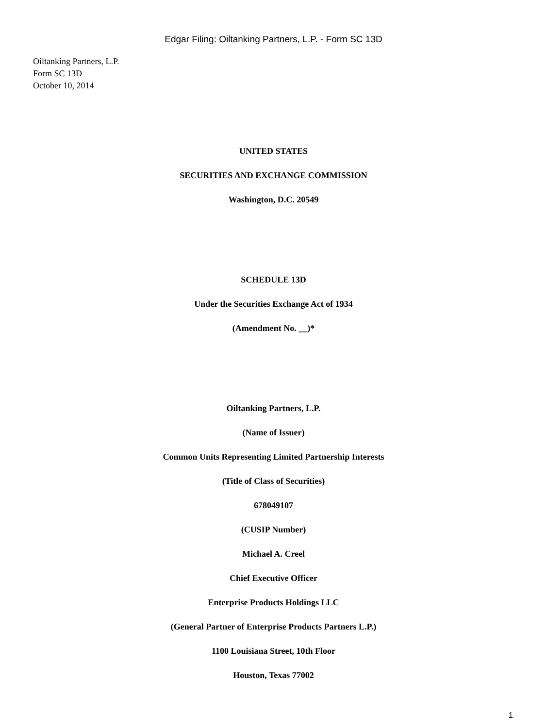Edgar Filing: Oiltanking Partners, L.P. - Form SC 13D
Oiltanking Partners, L.P.
Form SC 13D
October 10, 2014
UNITED STATES
SECURITIES AND EXCHANGE COMMISSION
Washington, D.C. 20549
SCHEDULE 13D
Under the Securities Exchange Act of 1934
(Amendment No. __)*
Oiltanking Partners, L.P.
(Name of Issuer)
Common Units Representing Limited Partnership Interests
(Title of Class of Securities)
678049107
(CUSIP Number)
Michael A. Creel
Chief Executive Officer
Enterprise Products Holdings LLC
(General Partner of Enterprise Products Partners L.P.)
1100 Louisiana Street, 10th Floor
Houston, Texas 77002
1